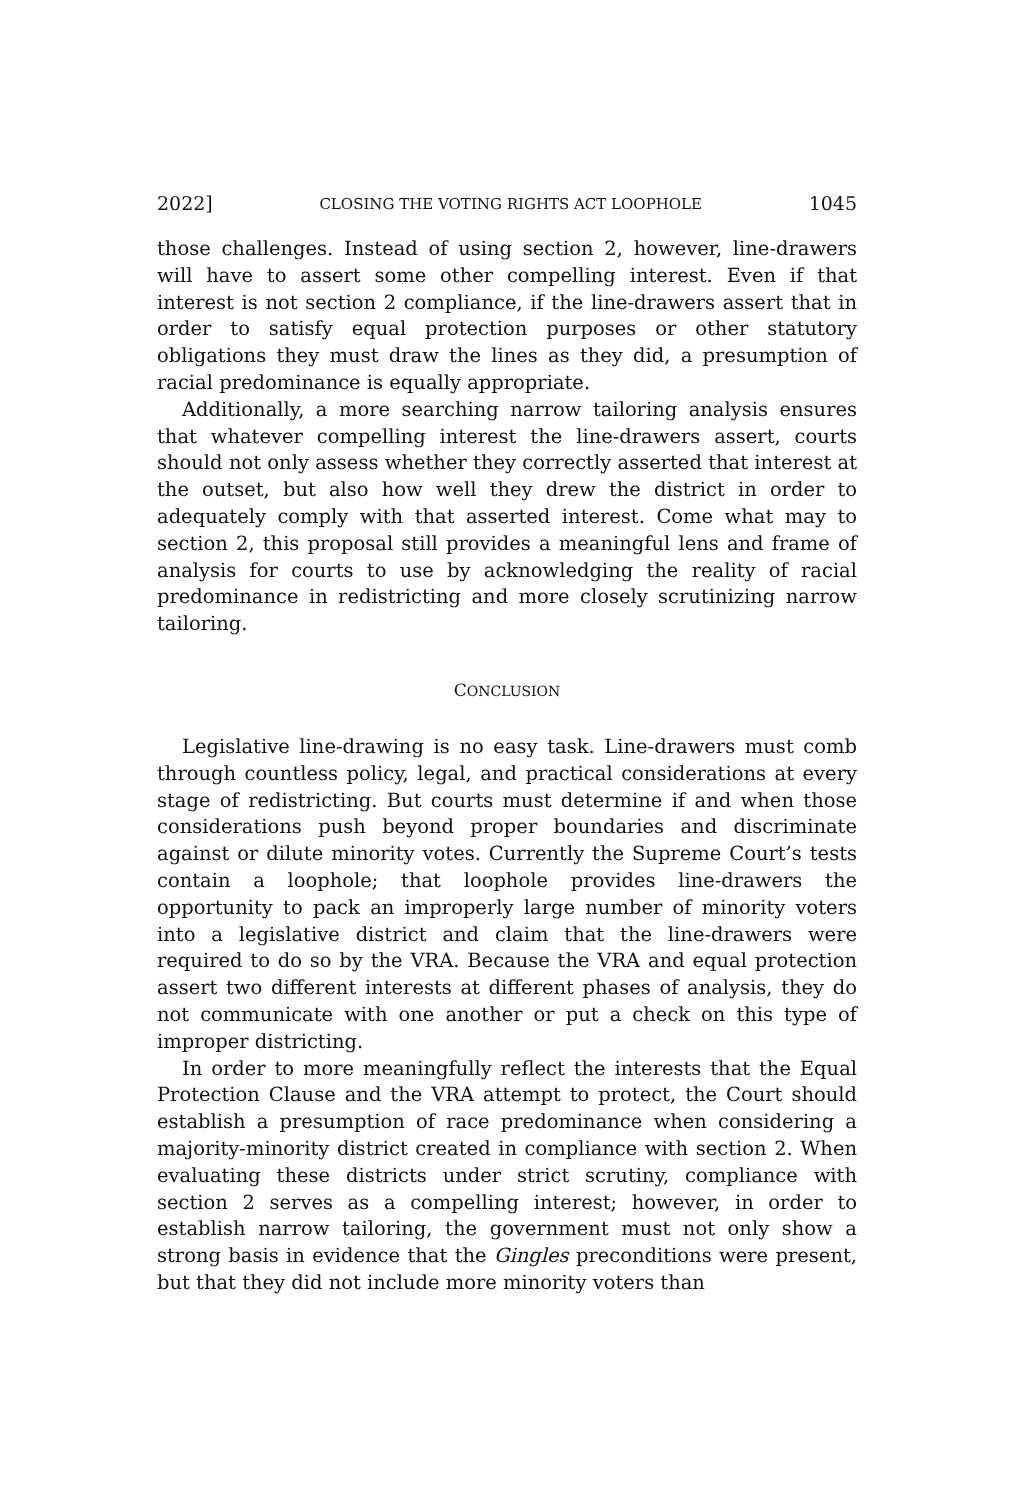2022] CLOSING THE VOTING RIGHTS ACT LOOPHOLE 1045
those challenges. Instead of using section 2, however, line-drawers will have to assert some other compelling interest. Even if that interest is not section 2 compliance, if the line-drawers assert that in order to satisfy equal protection purposes or other statutory obligations they must draw the lines as they did, a presumption of racial predominance is equally appropriate.
Additionally, a more searching narrow tailoring analysis ensures that whatever compelling interest the line-drawers assert, courts should not only assess whether they correctly asserted that interest at the outset, but also how well they drew the district in order to adequately comply with that asserted interest. Come what may to section 2, this proposal still provides a meaningful lens and frame of analysis for courts to use by acknowledging the reality of racial predominance in redistricting and more closely scrutinizing narrow tailoring.
CONCLUSION
Legislative line-drawing is no easy task. Line-drawers must comb through countless policy, legal, and practical considerations at every stage of redistricting. But courts must determine if and when those considerations push beyond proper boundaries and discriminate against or dilute minority votes. Currently the Supreme Court’s tests contain a loophole; that loophole provides line-drawers the opportunity to pack an improperly large number of minority voters into a legislative district and claim that the line-drawers were required to do so by the VRA. Because the VRA and equal protection assert two different interests at different phases of analysis, they do not communicate with one another or put a check on this type of improper districting.
In order to more meaningfully reflect the interests that the Equal Protection Clause and the VRA attempt to protect, the Court should establish a presumption of race predominance when considering a majority-minority district created in compliance with section 2. When evaluating these districts under strict scrutiny, compliance with section 2 serves as a compelling interest; however, in order to establish narrow tailoring, the government must not only show a strong basis in evidence that the Gingles preconditions were present, but that they did not include more minority voters than